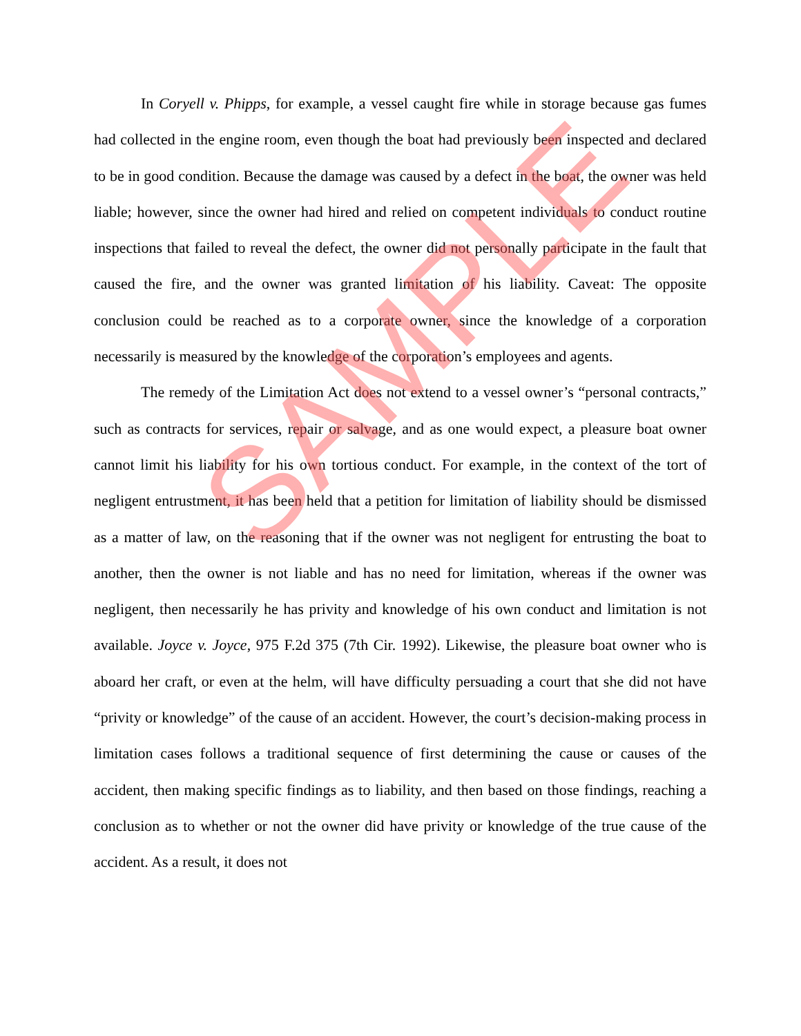In Coryell v. Phipps, for example, a vessel caught fire while in storage because gas fumes had collected in the engine room, even though the boat had previously been inspected and declared to be in good condition. Because the damage was caused by a defect in the boat, the owner was held liable; however, since the owner had hired and relied on competent individuals to conduct routine inspections that failed to reveal the defect, the owner did not personally participate in the fault that caused the fire, and the owner was granted limitation of his liability. Caveat: The opposite conclusion could be reached as to a corporate owner, since the knowledge of a corporation necessarily is measured by the knowledge of the corporation’s employees and agents.
The remedy of the Limitation Act does not extend to a vessel owner’s “personal contracts,” such as contracts for services, repair or salvage, and as one would expect, a pleasure boat owner cannot limit his liability for his own tortious conduct. For example, in the context of the tort of negligent entrustment, it has been held that a petition for limitation of liability should be dismissed as a matter of law, on the reasoning that if the owner was not negligent for entrusting the boat to another, then the owner is not liable and has no need for limitation, whereas if the owner was negligent, then necessarily he has privity and knowledge of his own conduct and limitation is not available. Joyce v. Joyce, 975 F.2d 375 (7th Cir. 1992). Likewise, the pleasure boat owner who is aboard her craft, or even at the helm, will have difficulty persuading a court that she did not have “privity or knowledge” of the cause of an accident. However, the court’s decision-making process in limitation cases follows a traditional sequence of first determining the cause or causes of the accident, then making specific findings as to liability, and then based on those findings, reaching a conclusion as to whether or not the owner did have privity or knowledge of the true cause of the accident. As a result, it does not
SAMPLE